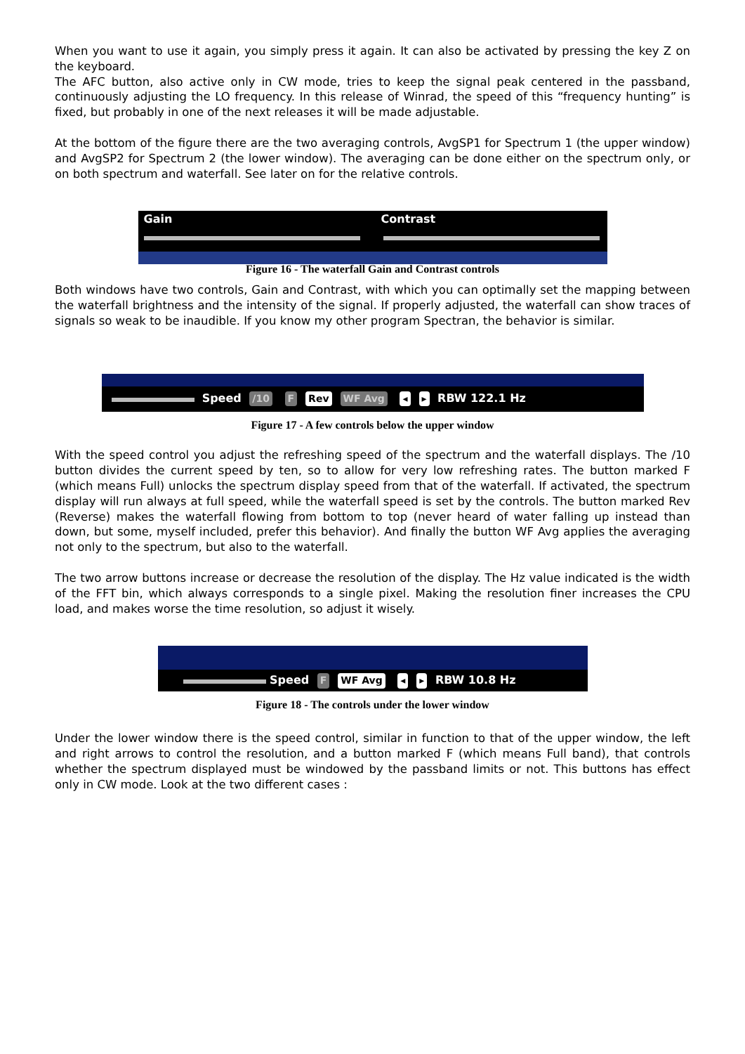When you want to use it again, you simply press it again. It can also be activated by pressing the key Z on the keyboard.
The AFC button, also active only in CW mode, tries to keep the signal peak centered in the passband, continuously adjusting the LO frequency. In this release of Winrad, the speed of this “frequency hunting” is fixed, but probably in one of the next releases it will be made adjustable.
At the bottom of the figure there are the two averaging controls, AvgSP1 for Spectrum 1 (the upper window) and AvgSP2 for Spectrum 2 (the lower window). The averaging can be done either on the spectrum only, or on both spectrum and waterfall. See later on for the relative controls.
Gain Contrast
Figure 16 - The waterfall Gain and Contrast controls
Both windows have two controls, Gain and Contrast, with which you can optimally set the mapping between the waterfall brightness and the intensity of the signal. If properly adjusted, the waterfall can show traces of signals so weak to be inaudible. If you know my other program Spectran, the behavior is similar.
Speed /10 F Rev WF Avg ◂ ▸ RBW 122.1 Hz
Figure 17 - A few controls below the upper window
With the speed control you adjust the refreshing speed of the spectrum and the waterfall displays. The /10 button divides the current speed by ten, so to allow for very low refreshing rates. The button marked F (which means Full) unlocks the spectrum display speed from that of the waterfall. If activated, the spectrum display will run always at full speed, while the waterfall speed is set by the controls. The button marked Rev (Reverse) makes the waterfall flowing from bottom to top (never heard of water falling up instead than down, but some, myself included, prefer this behavior). And finally the button WF Avg applies the averaging not only to the spectrum, but also to the waterfall.
The two arrow buttons increase or decrease the resolution of the display. The Hz value indicated is the width of the FFT bin, which always corresponds to a single pixel. Making the resolution finer increases the CPU load, and makes worse the time resolution, so adjust it wisely.
Speed F WF Avg ◂ ▸ RBW 10.8 Hz
Figure 18 - The controls under the lower window
Under the lower window there is the speed control, similar in function to that of the upper window, the left and right arrows to control the resolution, and a button marked F (which means Full band), that controls whether the spectrum displayed must be windowed by the passband limits or not. This buttons has effect only in CW mode. Look at the two different cases :